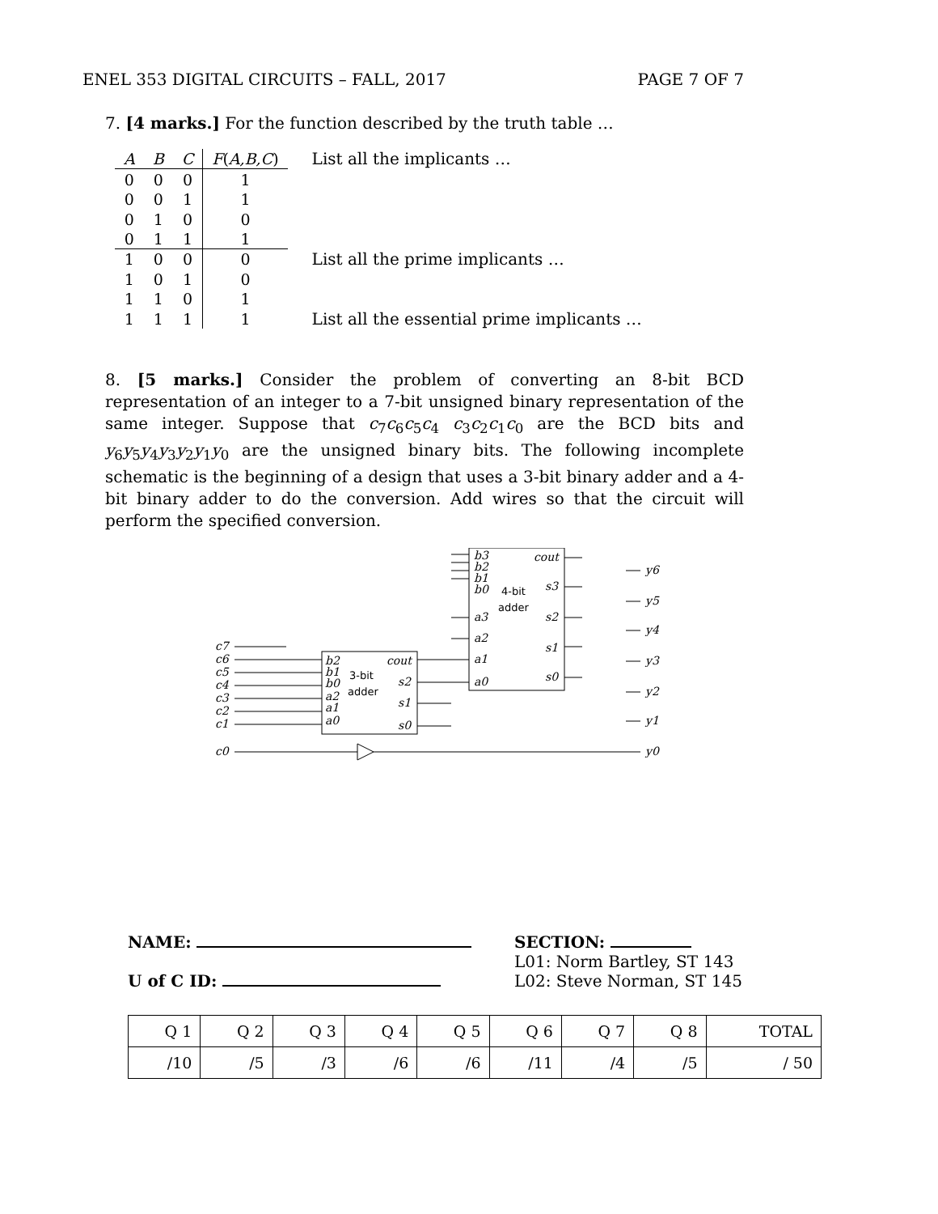ENEL 353 DIGITAL CIRCUITS – FALL, 2017 PAGE 7 OF 7
7. [4 marks.] For the function described by the truth table …
| A | B | C | F ( A,B,C ) |
| --- | --- | --- | --- |
| 0 | 0 | 0 | 1 |
| 0 | 0 | 1 | 1 |
| 0 | 1 | 0 | 0 |
| 0 | 1 | 1 | 1 |
| 1 | 0 | 0 | 0 |
| 1 | 0 | 1 | 0 |
| 1 | 1 | 0 | 1 |
| 1 | 1 | 1 | 1 |
List all the implicants …
List all the prime implicants …
List all the essential prime implicants …
8. [5 marks.] Consider the problem of converting an 8-bit BCD representation of an integer to a 7-bit unsigned binary representation of the same integer. Suppose that c<sub>7</sub>c<sub>6</sub>c<sub>5</sub>c<sub>4</sub> c<sub>3</sub>c<sub>2</sub>c<sub>1</sub>c<sub>0</sub> are the BCD bits and y<sub>6</sub>y<sub>5</sub>y<sub>4</sub>y<sub>3</sub>y<sub>2</sub>y<sub>1</sub>y<sub>0</sub> are the unsigned binary bits. The following incomplete schematic is the beginning of a design that uses a 3-bit binary adder and a 4-bit binary adder to do the conversion. Add wires so that the circuit will perform the specified conversion.
b3
b2
b1
b0
a3
a2
a1
a0
cout
s3
s2
s1
s0
4-bit
adder
b2
b1
b0
a2
a1
a0
cout
s2
s1
s0
3-bit
adder
c7
c6
c5
c4
c3
c2
c1
c0
y6
y5
y4
y3
y2
y1
y0
NAME:
U of C ID:
SECTION:
L01: Norm Bartley, ST 143
L02: Steve Norman, ST 145
| Q 1 | Q 2 | Q 3 | Q 4 | Q 5 | Q 6 | Q 7 | Q 8 | TOTAL |
| /10 | /5 | /3 | /6 | /6 | /11 | /4 | /5 | / 50 |